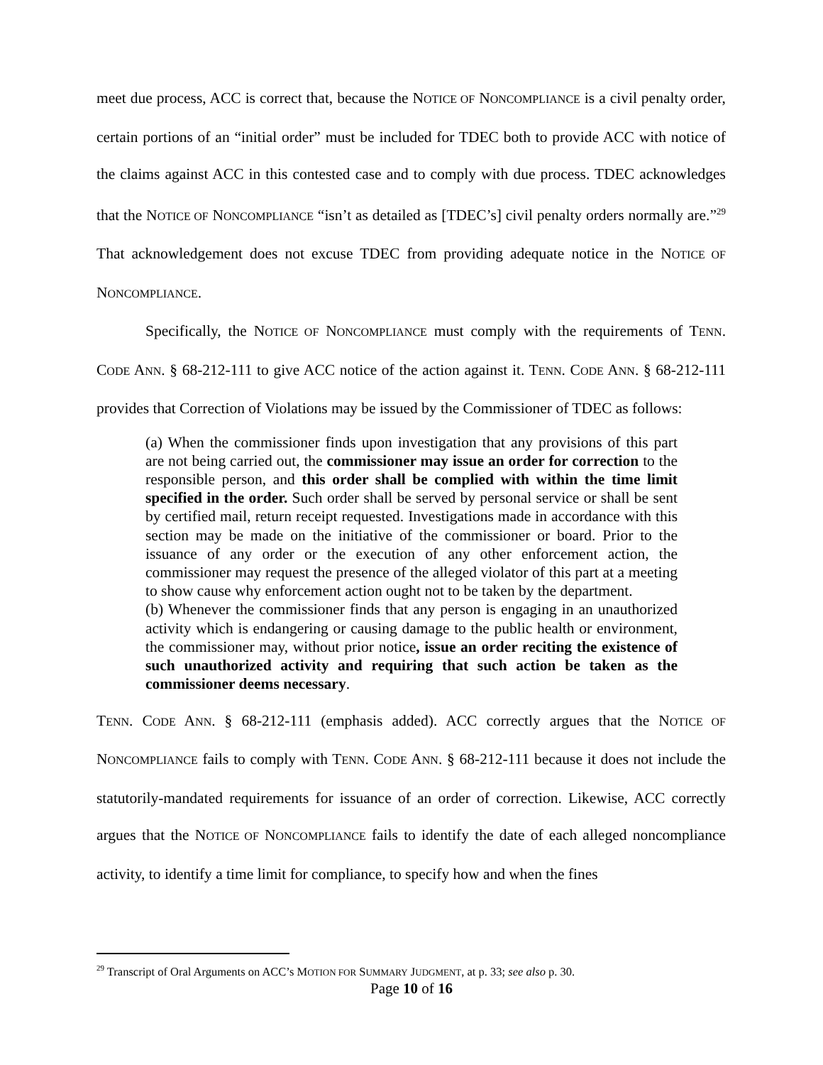meet due process, ACC is correct that, because the NOTICE OF NONCOMPLIANCE is a civil penalty order, certain portions of an “initial order” must be included for TDEC both to provide ACC with notice of the claims against ACC in this contested case and to comply with due process. TDEC acknowledges that the NOTICE OF NONCOMPLIANCE “isn’t as detailed as [TDEC’s] civil penalty orders normally are.”<sup>29</sup> That acknowledgement does not excuse TDEC from providing adequate notice in the NOTICE OF NONCOMPLIANCE.
Specifically, the NOTICE OF NONCOMPLIANCE must comply with the requirements of TENN. CODE ANN. § 68-212-111 to give ACC notice of the action against it. TENN. CODE ANN. § 68-212-111 provides that Correction of Violations may be issued by the Commissioner of TDEC as follows:
(a) When the commissioner finds upon investigation that any provisions of this part are not being carried out, the commissioner may issue an order for correction to the responsible person, and this order shall be complied with within the time limit specified in the order. Such order shall be served by personal service or shall be sent by certified mail, return receipt requested. Investigations made in accordance with this section may be made on the initiative of the commissioner or board. Prior to the issuance of any order or the execution of any other enforcement action, the commissioner may request the presence of the alleged violator of this part at a meeting to show cause why enforcement action ought not to be taken by the department.
(b) Whenever the commissioner finds that any person is engaging in an unauthorized activity which is endangering or causing damage to the public health or environment, the commissioner may, without prior notice, issue an order reciting the existence of such unauthorized activity and requiring that such action be taken as the commissioner deems necessary.
TENN. CODE ANN. § 68-212-111 (emphasis added). ACC correctly argues that the NOTICE OF NONCOMPLIANCE fails to comply with TENN. CODE ANN. § 68-212-111 because it does not include the statutorily-mandated requirements for issuance of an order of correction. Likewise, ACC correctly argues that the NOTICE OF NONCOMPLIANCE fails to identify the date of each alleged noncompliance activity, to identify a time limit for compliance, to specify how and when the fines
<sup>29</sup> Transcript of Oral Arguments on ACC’s MOTION FOR SUMMARY JUDGMENT, at p. 33; see also p. 30.
Page 10 of 16